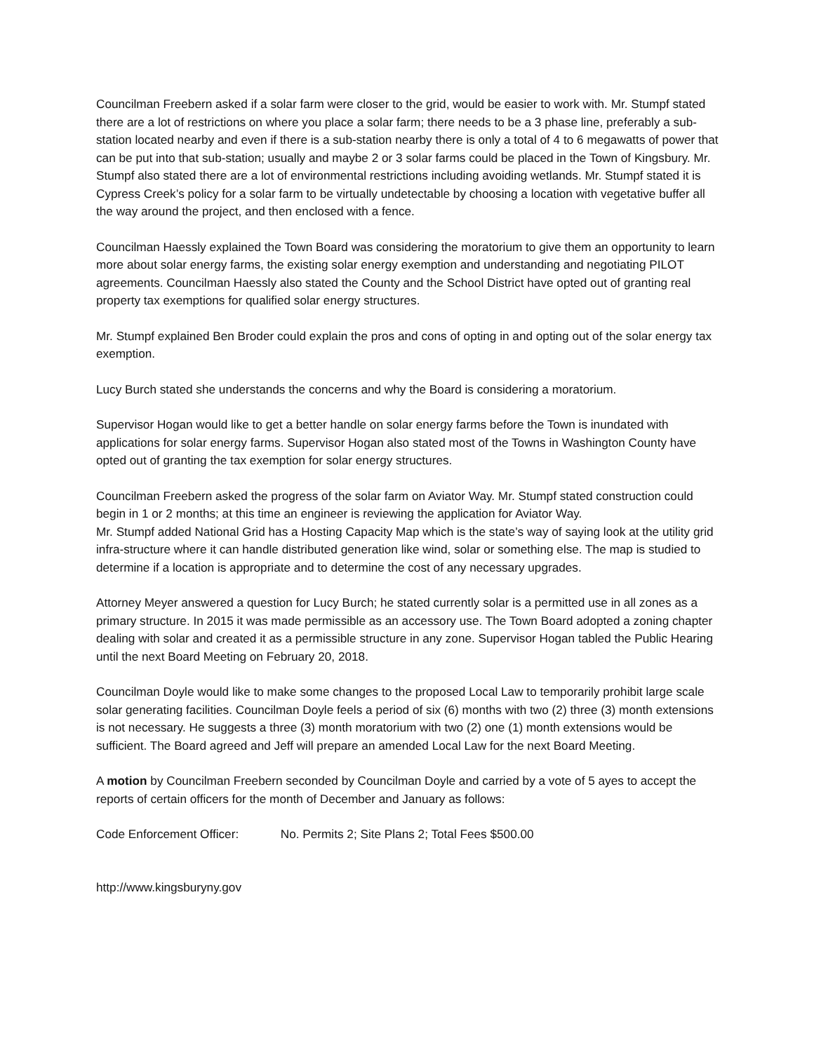Councilman Freebern asked if a solar farm were closer to the grid, would be easier to work with. Mr. Stumpf stated there are a lot of restrictions on where you place a solar farm; there needs to be a 3 phase line, preferably a sub-station located nearby and even if there is a sub-station nearby there is only a total of 4 to 6 megawatts of power that can be put into that sub-station; usually and maybe 2 or 3 solar farms could be placed in the Town of Kingsbury. Mr. Stumpf also stated there are a lot of environmental restrictions including avoiding wetlands. Mr. Stumpf stated it is Cypress Creek’s policy for a solar farm to be virtually undetectable by choosing a location with vegetative buffer all the way around the project, and then enclosed with a fence.
Councilman Haessly explained the Town Board was considering the moratorium to give them an opportunity to learn more about solar energy farms, the existing solar energy exemption and understanding and negotiating PILOT agreements. Councilman Haessly also stated the County and the School District have opted out of granting real property tax exemptions for qualified solar energy structures.
Mr. Stumpf explained Ben Broder could explain the pros and cons of opting in and opting out of the solar energy tax exemption.
Lucy Burch stated she understands the concerns and why the Board is considering a moratorium.
Supervisor Hogan would like to get a better handle on solar energy farms before the Town is inundated with applications for solar energy farms. Supervisor Hogan also stated most of the Towns in Washington County have opted out of granting the tax exemption for solar energy structures.
Councilman Freebern asked the progress of the solar farm on Aviator Way. Mr. Stumpf stated construction could begin in 1 or 2 months; at this time an engineer is reviewing the application for Aviator Way.
Mr. Stumpf added National Grid has a Hosting Capacity Map which is the state’s way of saying look at the utility grid infra-structure where it can handle distributed generation like wind, solar or something else. The map is studied to determine if a location is appropriate and to determine the cost of any necessary upgrades.
Attorney Meyer answered a question for Lucy Burch; he stated currently solar is a permitted use in all zones as a primary structure. In 2015 it was made permissible as an accessory use. The Town Board adopted a zoning chapter dealing with solar and created it as a permissible structure in any zone. Supervisor Hogan tabled the Public Hearing until the next Board Meeting on February 20, 2018.
Councilman Doyle would like to make some changes to the proposed Local Law to temporarily prohibit large scale solar generating facilities. Councilman Doyle feels a period of six (6) months with two (2) three (3) month extensions is not necessary. He suggests a three (3) month moratorium with two (2) one (1) month extensions would be sufficient. The Board agreed and Jeff will prepare an amended Local Law for the next Board Meeting.
A motion by Councilman Freebern seconded by Councilman Doyle and carried by a vote of 5 ayes to accept the reports of certain officers for the month of December and January as follows:
Code Enforcement Officer: No. Permits 2; Site Plans 2; Total Fees $500.00
http://www.kingsburyny.gov